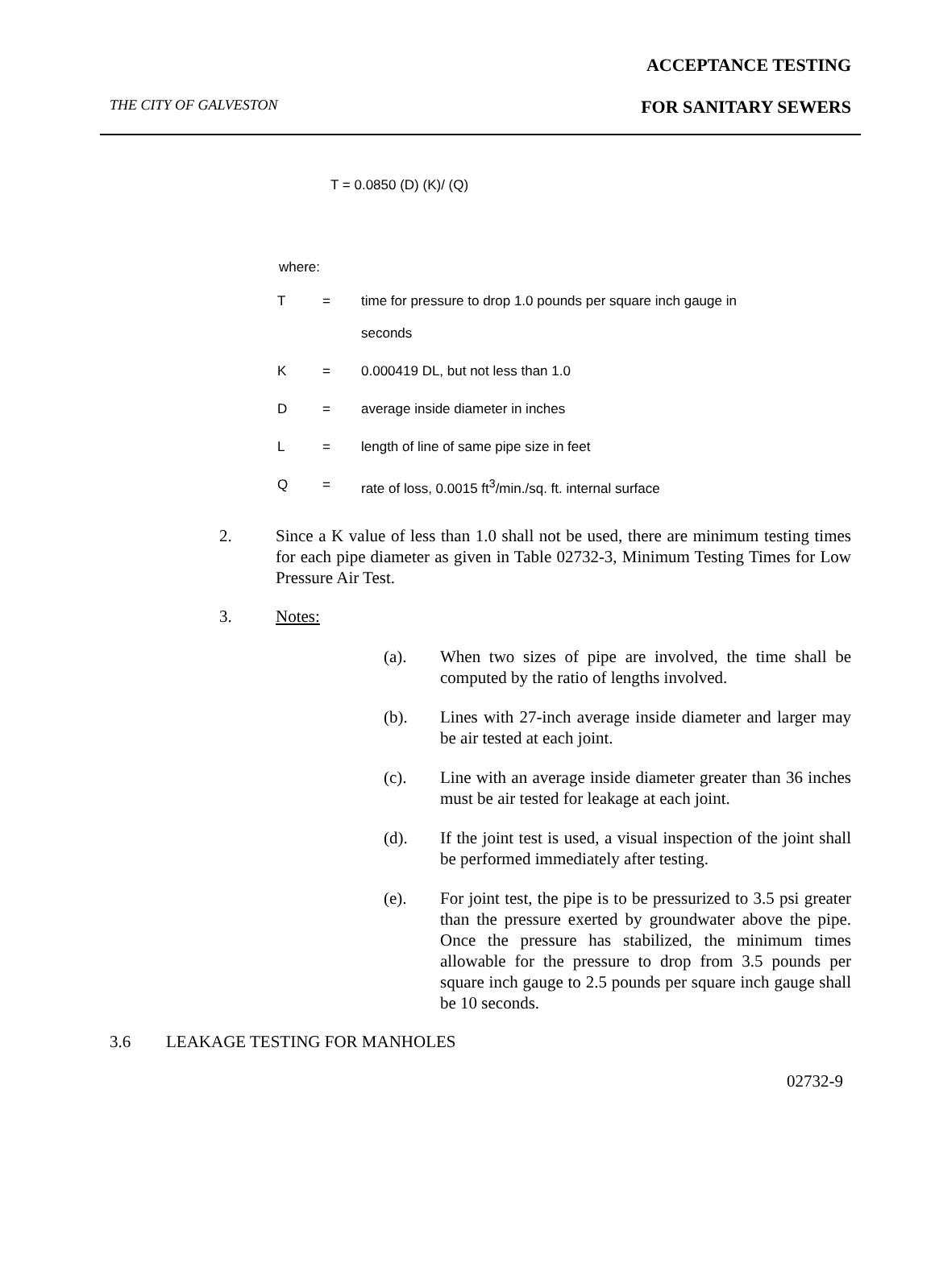ACCEPTANCE TESTING
THE CITY OF GALVESTON FOR SANITARY SEWERS
T = 0.0850 (D) (K)/ (Q)
where:
| T | = | time for pressure to drop 1.0 pounds per square inch gauge in seconds |
| K | = | 0.000419 DL, but not less than 1.0 |
| D | = | average inside diameter in inches |
| L | = | length of line of same pipe size in feet |
| Q | = | rate of loss, 0.0015 ft<sup>3</sup>/min./sq. ft. internal surface |
2. Since a K value of less than 1.0 shall not be used, there are minimum testing times for each pipe diameter as given in Table 02732-3, Minimum Testing Times for Low Pressure Air Test.
3. Notes:
(a). When two sizes of pipe are involved, the time shall be computed by the ratio of lengths involved.
(b). Lines with 27-inch average inside diameter and larger may be air tested at each joint.
(c). Line with an average inside diameter greater than 36 inches must be air tested for leakage at each joint.
(d). If the joint test is used, a visual inspection of the joint shall be performed immediately after testing.
(e). For joint test, the pipe is to be pressurized to 3.5 psi greater than the pressure exerted by groundwater above the pipe. Once the pressure has stabilized, the minimum times allowable for the pressure to drop from 3.5 pounds per square inch gauge to 2.5 pounds per square inch gauge shall be 10 seconds.
3.6 LEAKAGE TESTING FOR MANHOLES
02732-9